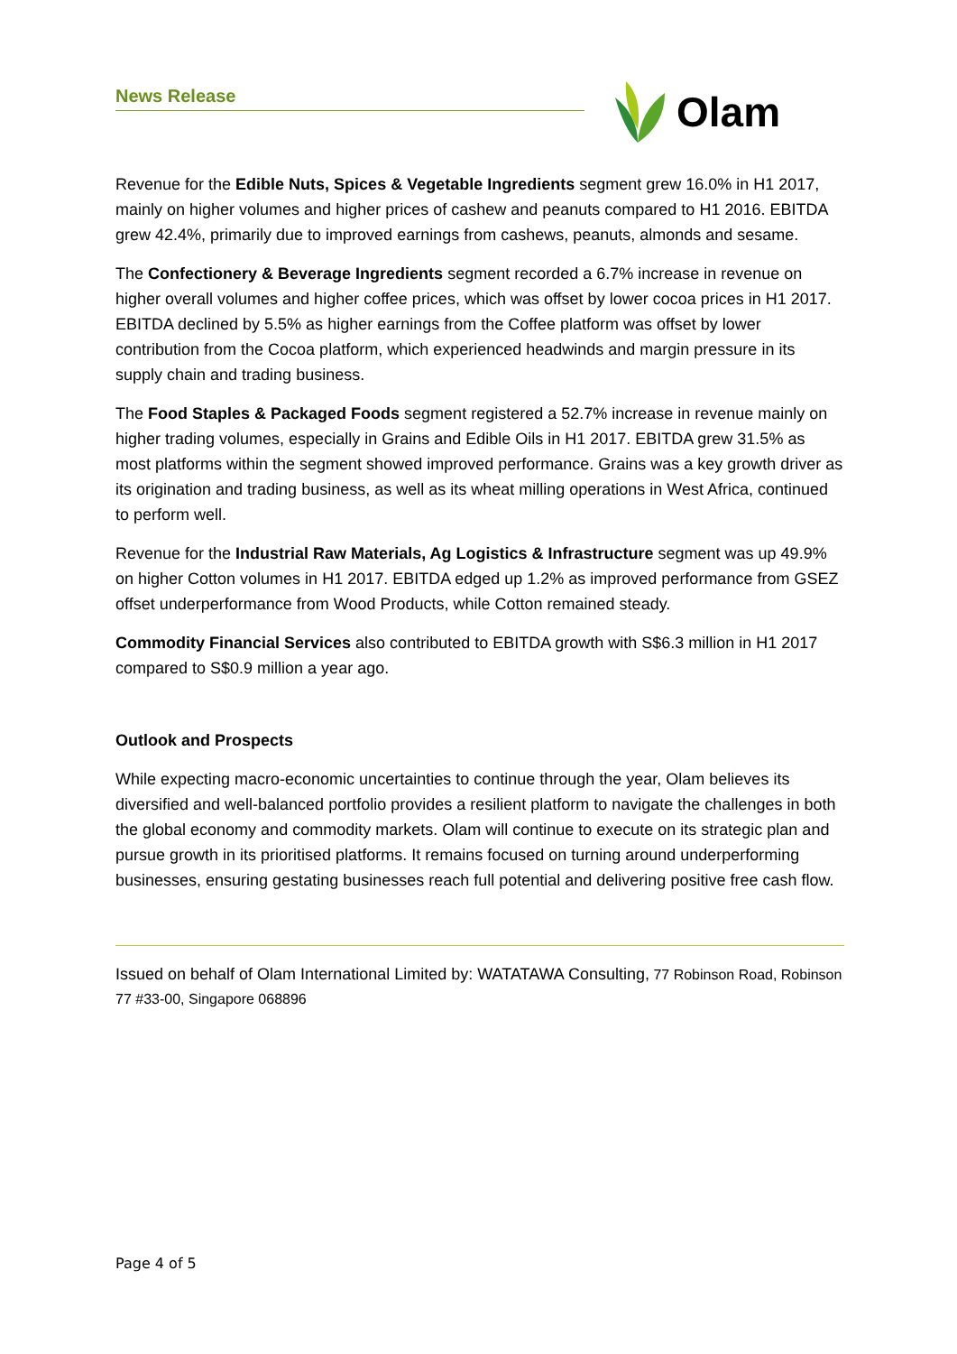News Release Olam
Revenue for the Edible Nuts, Spices & Vegetable Ingredients segment grew 16.0% in H1 2017, mainly on higher volumes and higher prices of cashew and peanuts compared to H1 2016. EBITDA grew 42.4%, primarily due to improved earnings from cashews, peanuts, almonds and sesame.
The Confectionery & Beverage Ingredients segment recorded a 6.7% increase in revenue on higher overall volumes and higher coffee prices, which was offset by lower cocoa prices in H1 2017. EBITDA declined by 5.5% as higher earnings from the Coffee platform was offset by lower contribution from the Cocoa platform, which experienced headwinds and margin pressure in its supply chain and trading business.
The Food Staples & Packaged Foods segment registered a 52.7% increase in revenue mainly on higher trading volumes, especially in Grains and Edible Oils in H1 2017. EBITDA grew 31.5% as most platforms within the segment showed improved performance. Grains was a key growth driver as its origination and trading business, as well as its wheat milling operations in West Africa, continued to perform well.
Revenue for the Industrial Raw Materials, Ag Logistics & Infrastructure segment was up 49.9% on higher Cotton volumes in H1 2017. EBITDA edged up 1.2% as improved performance from GSEZ offset underperformance from Wood Products, while Cotton remained steady.
Commodity Financial Services also contributed to EBITDA growth with S$6.3 million in H1 2017 compared to S$0.9 million a year ago.
Outlook and Prospects
While expecting macro-economic uncertainties to continue through the year, Olam believes its diversified and well-balanced portfolio provides a resilient platform to navigate the challenges in both the global economy and commodity markets. Olam will continue to execute on its strategic plan and pursue growth in its prioritised platforms. It remains focused on turning around underperforming businesses, ensuring gestating businesses reach full potential and delivering positive free cash flow.
Issued on behalf of Olam International Limited by: WATATAWA Consulting, 77 Robinson Road, Robinson 77 #33-00, Singapore 068896
Page 4 of 5